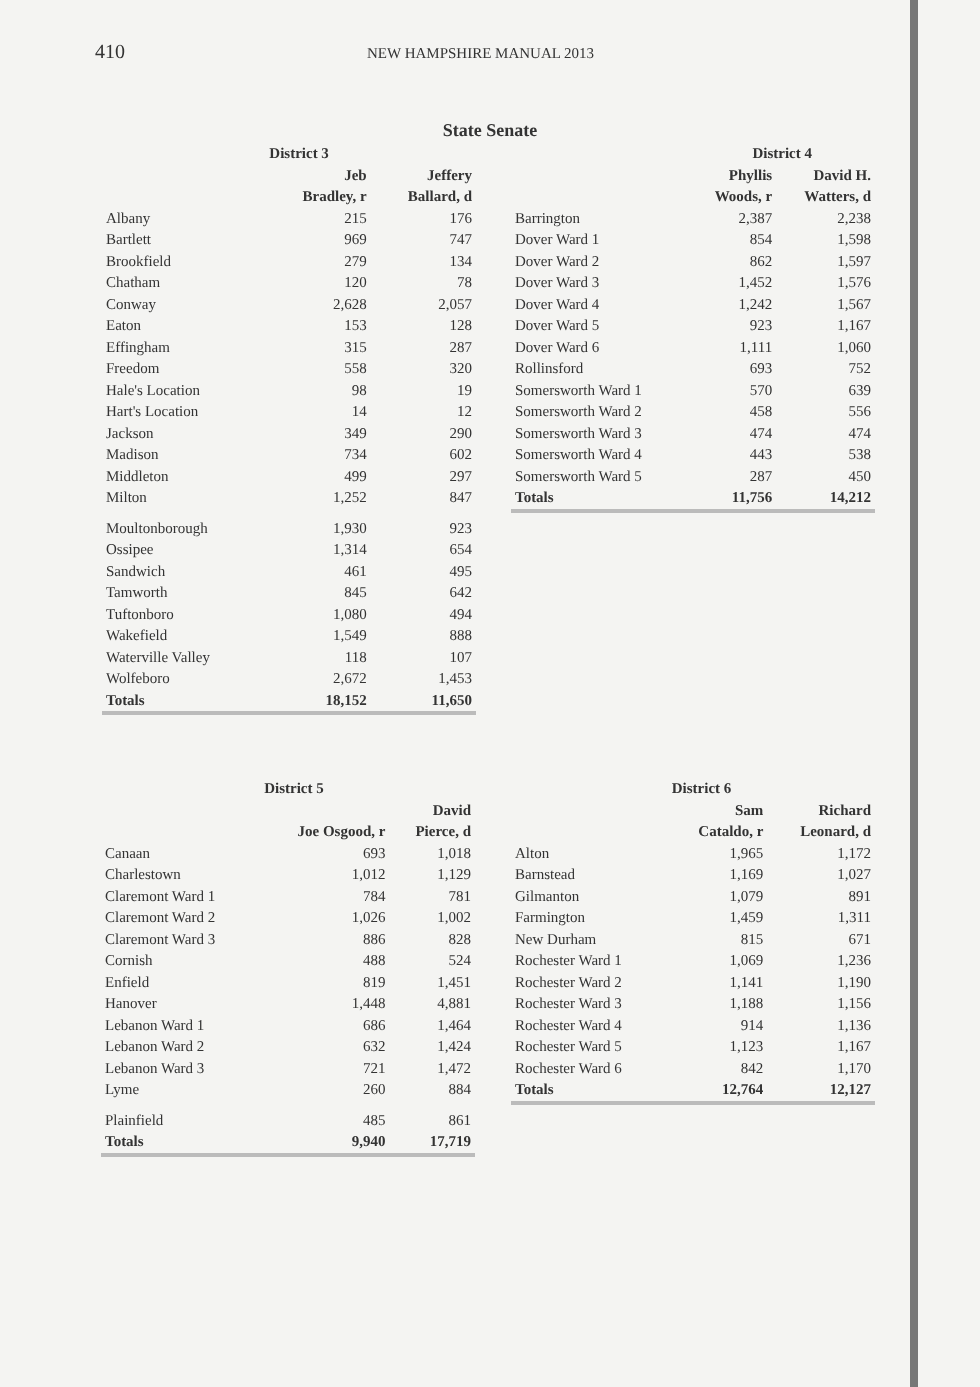410 NEW HAMPSHIRE MANUAL 2013
State Senate
| | District 3 | |
| --- | --- | --- |
| | Jeb | Jeffery |
| | Bradley, r | Ballard, d |
| Albany | 215 | 176 |
| Bartlett | 969 | 747 |
| Brookfield | 279 | 134 |
| Chatham | 120 | 78 |
| Conway | 2,628 | 2,057 |
| Eaton | 153 | 128 |
| Effingham | 315 | 287 |
| Freedom | 558 | 320 |
| Hale's Location | 98 | 19 |
| Hart's Location | 14 | 12 |
| Jackson | 349 | 290 |
| Madison | 734 | 602 |
| Middleton | 499 | 297 |
| Milton | 1,252 | 847 |
| Moultonborough | 1,930 | 923 |
| Ossipee | 1,314 | 654 |
| Sandwich | 461 | 495 |
| Tamworth | 845 | 642 |
| Tuftonboro | 1,080 | 494 |
| Wakefield | 1,549 | 888 |
| Waterville Valley | 118 | 107 |
| Wolfeboro | 2,672 | 1,453 |
| Totals | 18,152 | 11,650 |
| | District 4 | |
| --- | --- | --- |
| | Phyllis | David H. |
| | Woods, r | Watters, d |
| Barrington | 2,387 | 2,238 |
| Dover Ward 1 | 854 | 1,598 |
| Dover Ward 2 | 862 | 1,597 |
| Dover Ward 3 | 1,452 | 1,576 |
| Dover Ward 4 | 1,242 | 1,567 |
| Dover Ward 5 | 923 | 1,167 |
| Dover Ward 6 | 1,111 | 1,060 |
| Rollinsford | 693 | 752 |
| Somersworth Ward 1 | 570 | 639 |
| Somersworth Ward 2 | 458 | 556 |
| Somersworth Ward 3 | 474 | 474 |
| Somersworth Ward 4 | 443 | 538 |
| Somersworth Ward 5 | 287 | 450 |
| Totals | 11,756 | 14,212 |
| | District 5 | |
| --- | --- | --- |
| | | David |
| | Joe Osgood, r | Pierce, d |
| Canaan | 693 | 1,018 |
| Charlestown | 1,012 | 1,129 |
| Claremont Ward 1 | 784 | 781 |
| Claremont Ward 2 | 1,026 | 1,002 |
| Claremont Ward 3 | 886 | 828 |
| Cornish | 488 | 524 |
| Enfield | 819 | 1,451 |
| Hanover | 1,448 | 4,881 |
| Lebanon Ward 1 | 686 | 1,464 |
| Lebanon Ward 2 | 632 | 1,424 |
| Lebanon Ward 3 | 721 | 1,472 |
| Lyme | 260 | 884 |
| Plainfield | 485 | 861 |
| Totals | 9,940 | 17,719 |
| | District 6 | |
| --- | --- | --- |
| | Sam | Richard |
| | Cataldo, r | Leonard, d |
| Alton | 1,965 | 1,172 |
| Barnstead | 1,169 | 1,027 |
| Gilmanton | 1,079 | 891 |
| Farmington | 1,459 | 1,311 |
| New Durham | 815 | 671 |
| Rochester Ward 1 | 1,069 | 1,236 |
| Rochester Ward 2 | 1,141 | 1,190 |
| Rochester Ward 3 | 1,188 | 1,156 |
| Rochester Ward 4 | 914 | 1,136 |
| Rochester Ward 5 | 1,123 | 1,167 |
| Rochester Ward 6 | 842 | 1,170 |
| Totals | 12,764 | 12,127 |